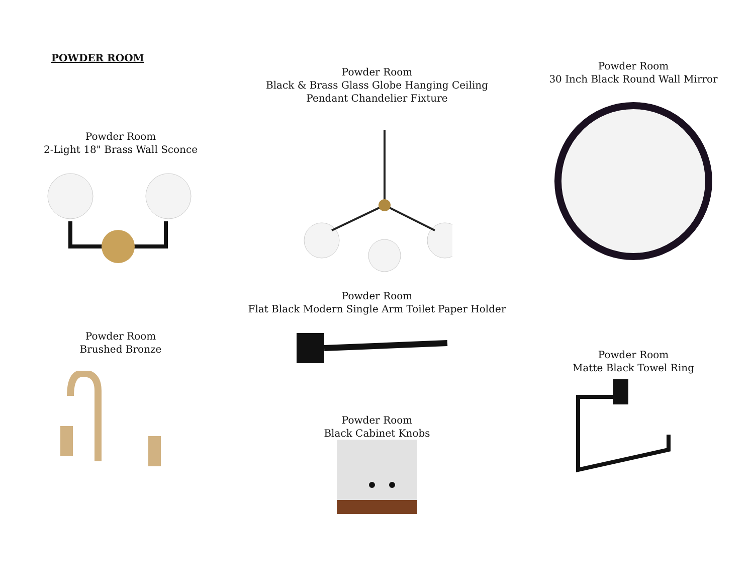POWDER ROOM
Powder Room
2-Light 18" Brass Wall Sconce
Powder Room
Black & Brass Glass Globe Hanging Ceiling
Pendant Chandelier Fixture
Powder Room
30 Inch Black Round Wall Mirror
Powder Room
Brushed Bronze
Powder Room
Flat Black Modern Single Arm Toilet Paper Holder
Powder Room
Black Cabinet Knobs
Powder Room
Matte Black Towel Ring